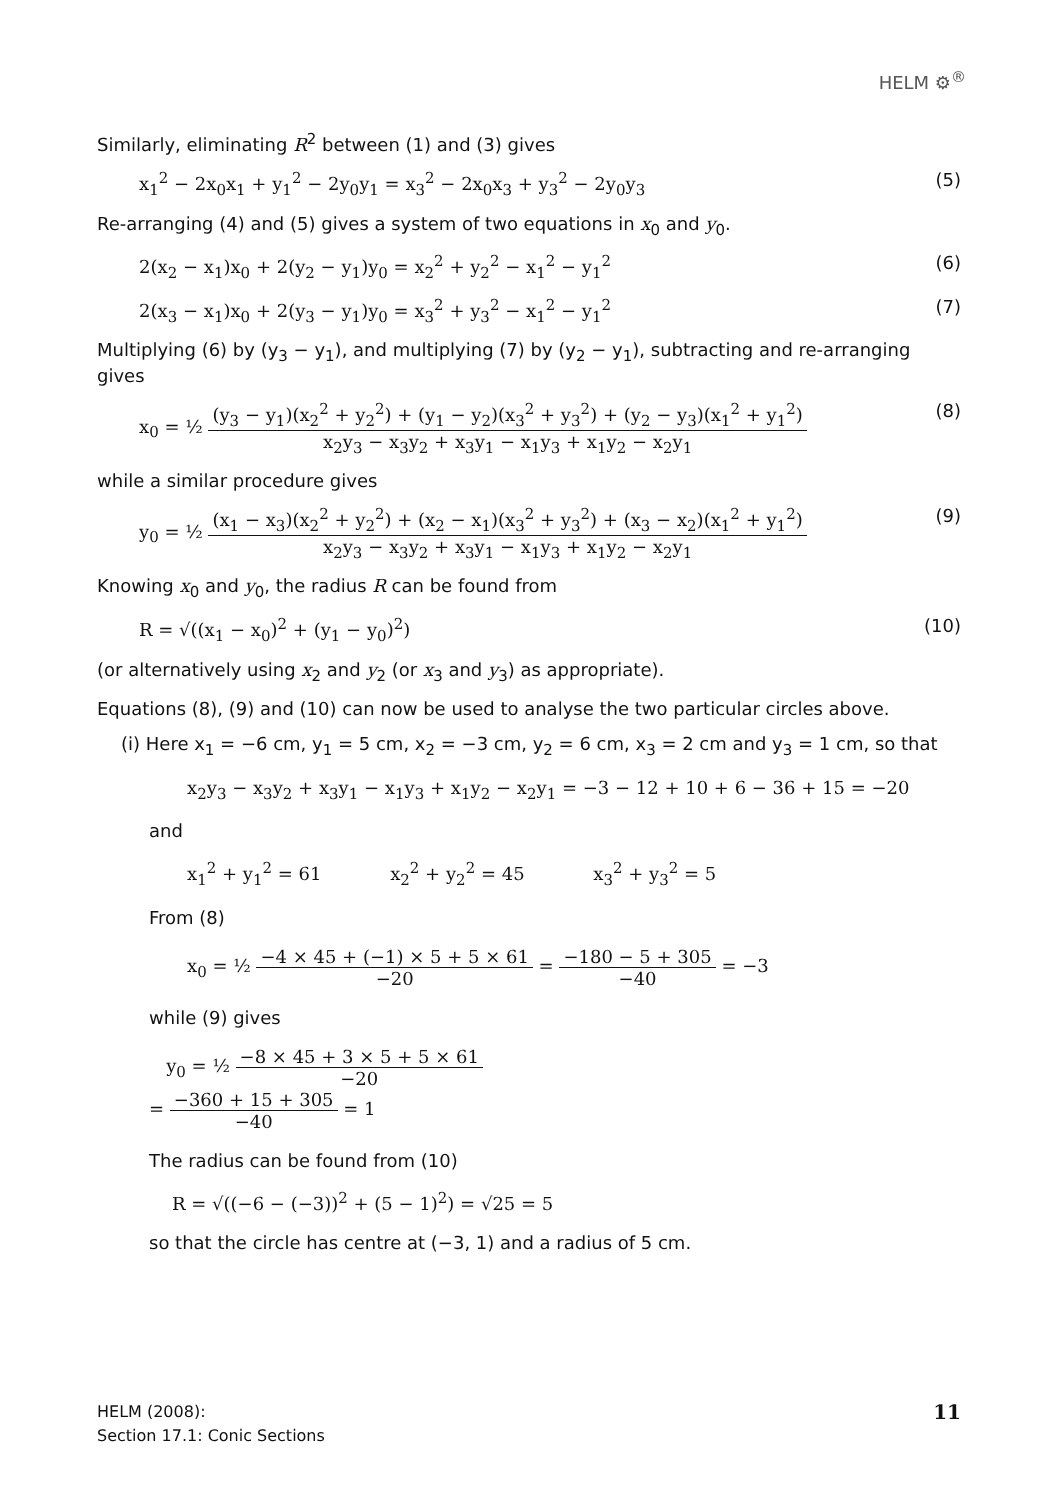HELM ⚙<sup>®</sup>
Similarly, eliminating R<sup>2</sup> between (1) and (3) gives
x<sub>1</sub><sup>2</sup> − 2x<sub>0</sub>x<sub>1</sub> + y<sub>1</sub><sup>2</sup> − 2y<sub>0</sub>y<sub>1</sub> = x<sub>3</sub><sup>2</sup> − 2x<sub>0</sub>x<sub>3</sub> + y<sub>3</sub><sup>2</sup> − 2y<sub>0</sub>y<sub>3</sub> (5)
Re-arranging (4) and (5) gives a system of two equations in x<sub>0</sub> and y<sub>0</sub>.
2(x<sub>2</sub> − x<sub>1</sub>)x<sub>0</sub> + 2(y<sub>2</sub> − y<sub>1</sub>)y<sub>0</sub> = x<sub>2</sub><sup>2</sup> + y<sub>2</sub><sup>2</sup> − x<sub>1</sub><sup>2</sup> − y<sub>1</sub><sup>2</sup> (6)
2(x<sub>3</sub> − x<sub>1</sub>)x<sub>0</sub> + 2(y<sub>3</sub> − y<sub>1</sub>)y<sub>0</sub> = x<sub>3</sub><sup>2</sup> + y<sub>3</sub><sup>2</sup> − x<sub>1</sub><sup>2</sup> − y<sub>1</sub><sup>2</sup> (7)
Multiplying (6) by (y<sub>3</sub> − y<sub>1</sub>), and multiplying (7) by (y<sub>2</sub> − y<sub>1</sub>), subtracting and re-arranging gives
x<sub>0</sub> = ½ (y<sub>3</sub> − y<sub>1</sub>)(x<sub>2</sub><sup>2</sup> + y<sub>2</sub><sup>2</sup>) + (y<sub>1</sub> − y<sub>2</sub>)(x<sub>3</sub><sup>2</sup> + y<sub>3</sub><sup>2</sup>) + (y<sub>2</sub> − y<sub>3</sub>)(x<sub>1</sub><sup>2</sup> + y<sub>1</sub><sup>2</sup>) x<sub>2</sub>y<sub>3</sub> − x<sub>3</sub>y<sub>2</sub> + x<sub>3</sub>y<sub>1</sub> − x<sub>1</sub>y<sub>3</sub> + x<sub>1</sub>y<sub>2</sub> − x<sub>2</sub>y<sub>1</sub> (8)
while a similar procedure gives
y<sub>0</sub> = ½ (x<sub>1</sub> − x<sub>3</sub>)(x<sub>2</sub><sup>2</sup> + y<sub>2</sub><sup>2</sup>) + (x<sub>2</sub> − x<sub>1</sub>)(x<sub>3</sub><sup>2</sup> + y<sub>3</sub><sup>2</sup>) + (x<sub>3</sub> − x<sub>2</sub>)(x<sub>1</sub><sup>2</sup> + y<sub>1</sub><sup>2</sup>) x<sub>2</sub>y<sub>3</sub> − x<sub>3</sub>y<sub>2</sub> + x<sub>3</sub>y<sub>1</sub> − x<sub>1</sub>y<sub>3</sub> + x<sub>1</sub>y<sub>2</sub> − x<sub>2</sub>y<sub>1</sub> (9)
Knowing x<sub>0</sub> and y<sub>0</sub>, the radius R can be found from
R = √((x<sub>1</sub> − x<sub>0</sub>)<sup>2</sup> + (y<sub>1</sub> − y<sub>0</sub>)<sup>2</sup>) (10)
(or alternatively using x<sub>2</sub> and y<sub>2</sub> (or x<sub>3</sub> and y<sub>3</sub>) as appropriate).
Equations (8), (9) and (10) can now be used to analyse the two particular circles above.
(i) Here x<sub>1</sub> = −6 cm, y<sub>1</sub> = 5 cm, x<sub>2</sub> = −3 cm, y<sub>2</sub> = 6 cm, x<sub>3</sub> = 2 cm and y<sub>3</sub> = 1 cm, so that
x<sub>2</sub>y<sub>3</sub> − x<sub>3</sub>y<sub>2</sub> + x<sub>3</sub>y<sub>1</sub> − x<sub>1</sub>y<sub>3</sub> + x<sub>1</sub>y<sub>2</sub> − x<sub>2</sub>y<sub>1</sub> = −3 − 12 + 10 + 6 − 36 + 15 = −20
and
x<sub>1</sub><sup>2</sup> + y<sub>1</sub><sup>2</sup> = 61 x<sub>2</sub><sup>2</sup> + y<sub>2</sub><sup>2</sup> = 45 x<sub>3</sub><sup>2</sup> + y<sub>3</sub><sup>2</sup> = 5
From (8)
x<sub>0</sub> = ½ −4 × 45 + (−1) × 5 + 5 × 61 −20 = −180 − 5 + 305 −40 = −3
while (9) gives
y<sub>0</sub> = ½ −8 × 45 + 3 × 5 + 5 × 61 −20
= −360 + 15 + 305 −40 = 1
The radius can be found from (10)
R = √((−6 − (−3))<sup>2</sup> + (5 − 1)<sup>2</sup>) = √25 = 5
so that the circle has centre at (−3, 1) and a radius of 5 cm.
HELM (2008):
Section 17.1: Conic Sections
11